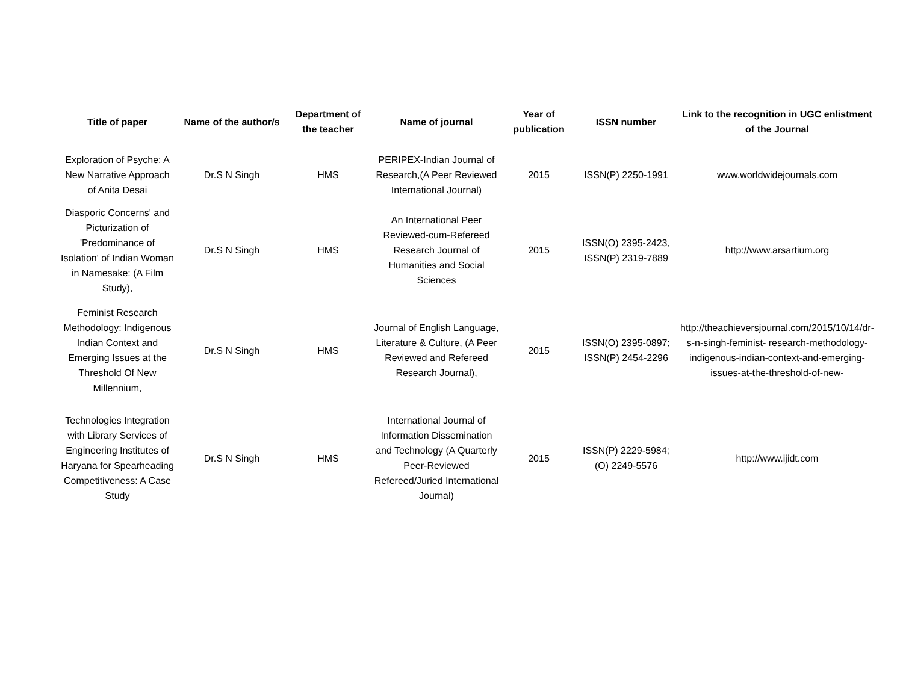| Title of paper | Name of the author/s | Department of the teacher | Name of journal | Year of publication | ISSN number | Link to the recognition in UGC enlistment of the Journal |
| --- | --- | --- | --- | --- | --- | --- |
| Exploration of Psyche: A New Narrative Approach of Anita Desai | Dr.S N Singh | HMS | PERIPEX-Indian Journal of Research,(A Peer Reviewed International Journal) | 2015 | ISSN(P) 2250-1991 | www.worldwidejournals.com |
| Diasporic Concerns' and Picturization of 'Predominance of Isolation' of Indian Woman in Namesake: (A Film Study), | Dr.S N Singh | HMS | An International Peer Reviewed-cum-Refereed Research Journal of Humanities and Social Sciences | 2015 | ISSN(O) 2395-2423, ISSN(P) 2319-7889 | http://www.arsartium.org |
| Feminist Research Methodology: Indigenous Indian Context and Emerging Issues at the Threshold Of New Millennium, | Dr.S N Singh | HMS | Journal of English Language, Literature & Culture, (A Peer Reviewed and Refereed Research Journal), | 2015 | ISSN(O) 2395-0897; ISSN(P) 2454-2296 | http://theachieversjournal.com/2015/10/14/dr-s-n-singh-feminist- research-methodology-indigenous-indian-context-and-emerging-issues-at-the-threshold-of-new- |
| Technologies Integration with Library Services of Engineering Institutes of Haryana for Spearheading Competitiveness: A Case Study | Dr.S N Singh | HMS | International Journal of Information Dissemination and Technology (A Quarterly Peer-Reviewed Refereed/Juried International Journal) | 2015 | ISSN(P) 2229-5984; (O) 2249-5576 | http://www.ijidt.com |